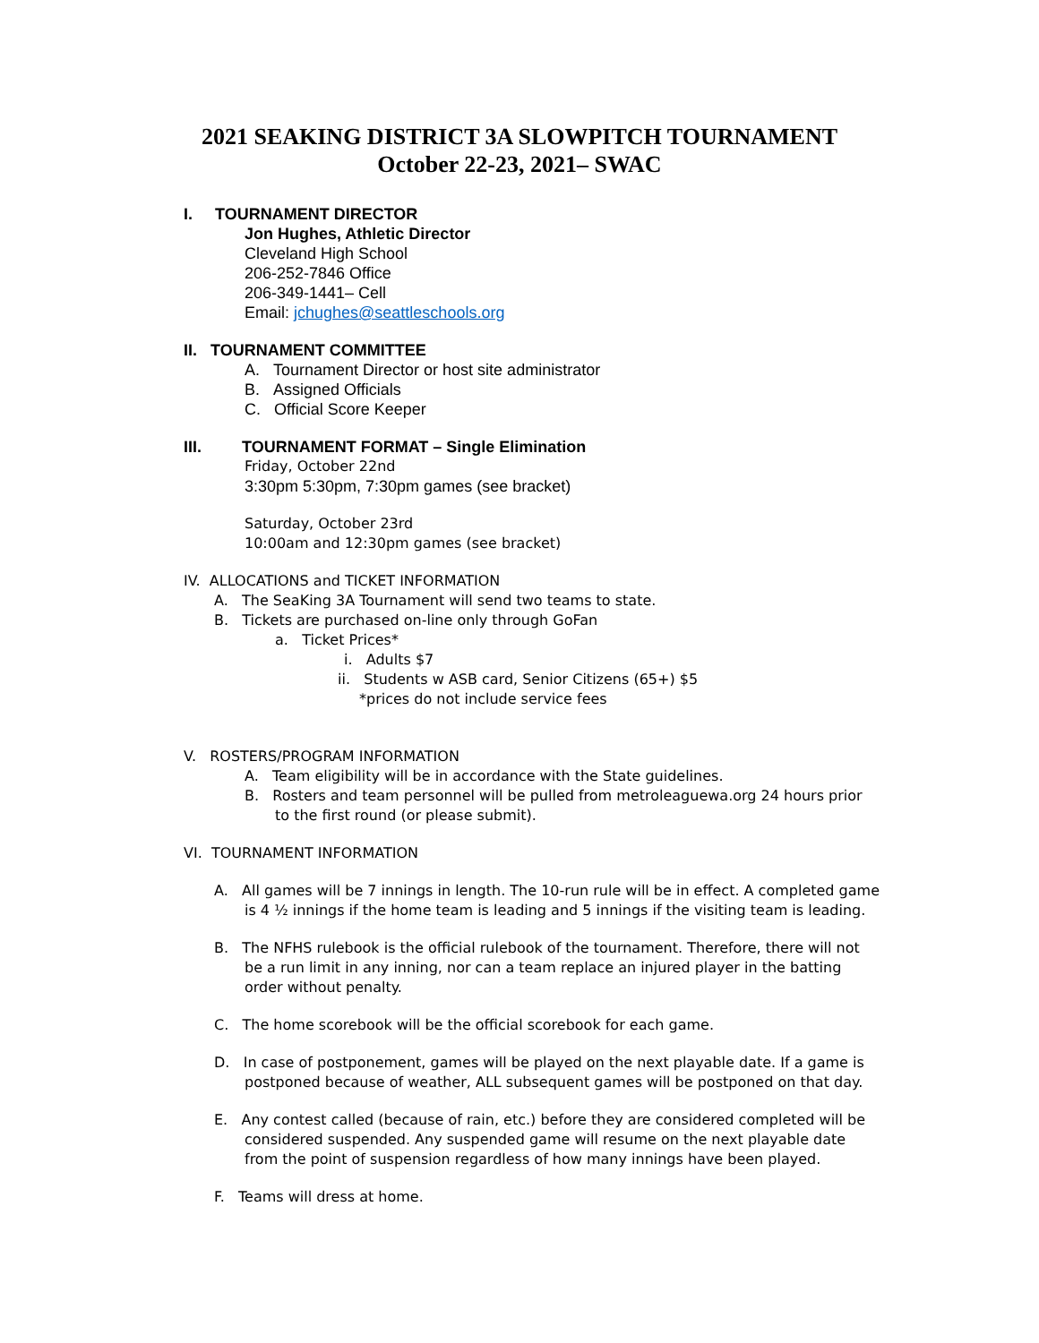2021 SEAKING DISTRICT 3A SLOWPITCH TOURNAMENT
October 22-23, 2021– SWAC
I. TOURNAMENT DIRECTOR
Jon Hughes, Athletic Director
Cleveland High School
206-252-7846 Office
206-349-1441– Cell
Email: jchughes@seattleschools.org
II. TOURNAMENT COMMITTEE
A. Tournament Director or host site administrator
B. Assigned Officials
C. Official Score Keeper
III. TOURNAMENT FORMAT – Single Elimination
Friday, October 22nd
3:30pm 5:30pm, 7:30pm games (see bracket)
Saturday, October 23rd
10:00am and 12:30pm games (see bracket)
IV. ALLOCATIONS and TICKET INFORMATION
A. The SeaKing 3A Tournament will send two teams to state.
B. Tickets are purchased on-line only through GoFan
a. Ticket Prices*
i. Adults $7
ii. Students w ASB card, Senior Citizens (65+) $5
*prices do not include service fees
V. ROSTERS/PROGRAM INFORMATION
A. Team eligibility will be in accordance with the State guidelines.
B. Rosters and team personnel will be pulled from metroleaguewa.org 24 hours prior to the first round (or please submit).
VI. TOURNAMENT INFORMATION
A. All games will be 7 innings in length. The 10-run rule will be in effect. A completed game is 4 ½ innings if the home team is leading and 5 innings if the visiting team is leading.
B. The NFHS rulebook is the official rulebook of the tournament. Therefore, there will not be a run limit in any inning, nor can a team replace an injured player in the batting order without penalty.
C. The home scorebook will be the official scorebook for each game.
D. In case of postponement, games will be played on the next playable date. If a game is postponed because of weather, ALL subsequent games will be postponed on that day.
E. Any contest called (because of rain, etc.) before they are considered completed will be considered suspended. Any suspended game will resume on the next playable date from the point of suspension regardless of how many innings have been played.
F. Teams will dress at home.